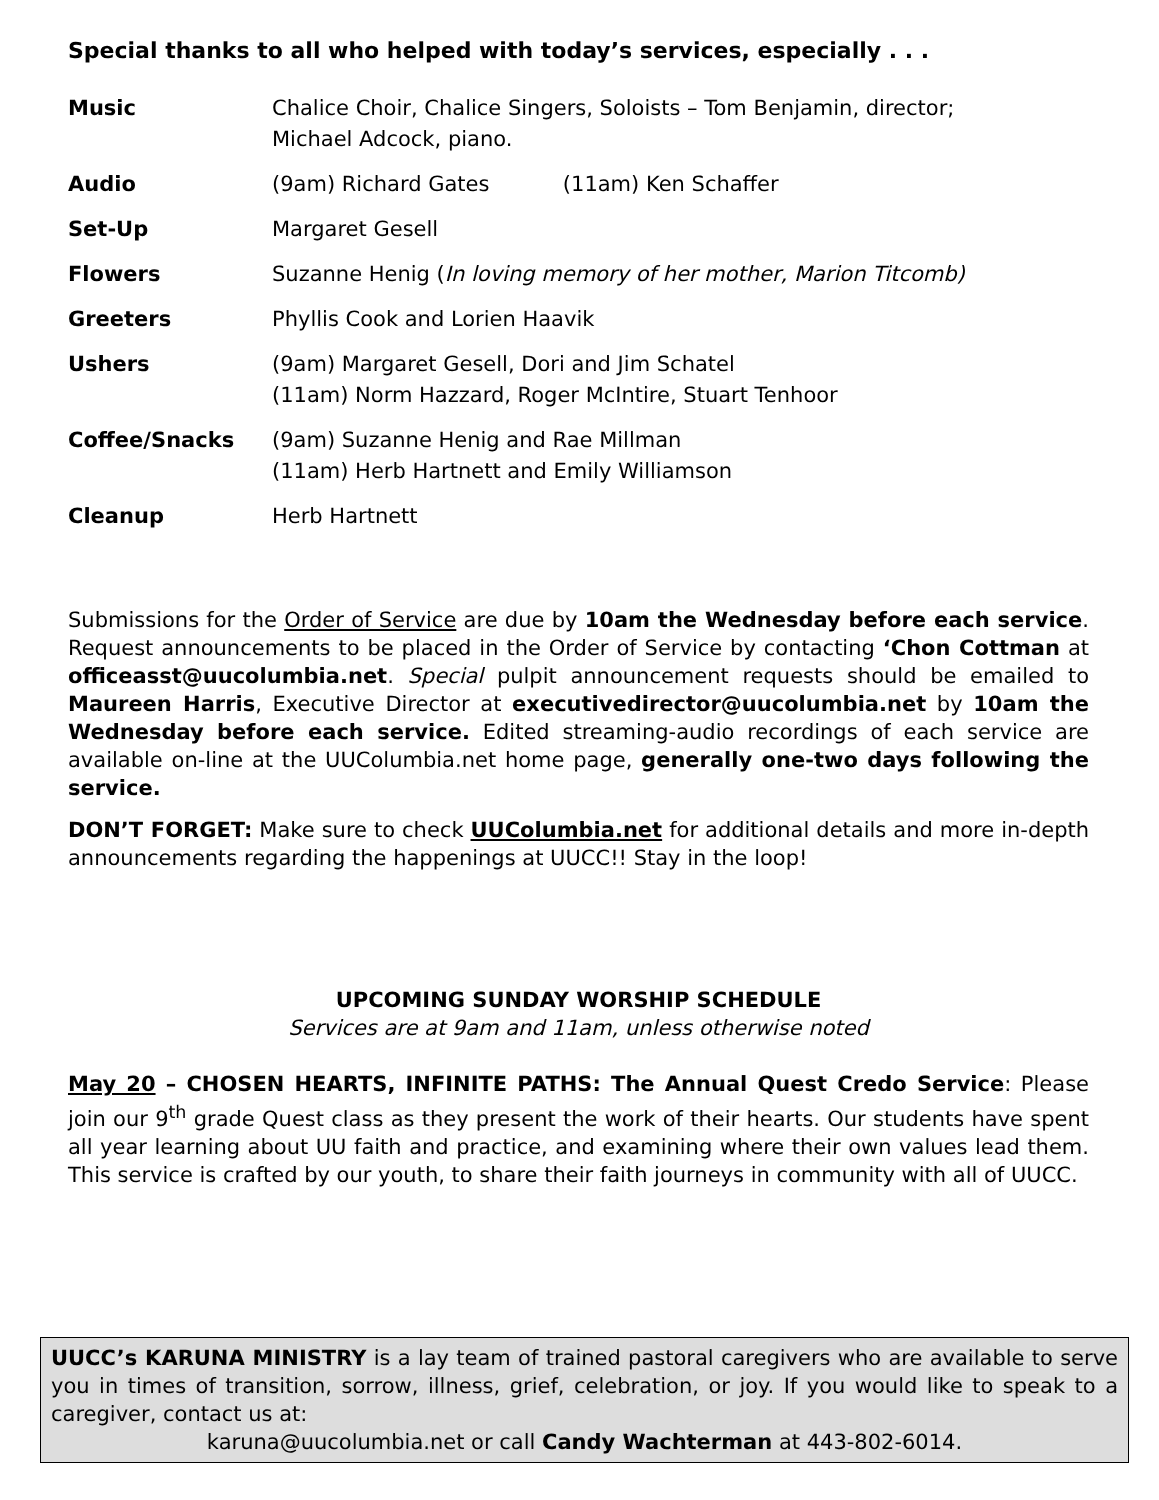Special thanks to all who helped with today’s services, especially . . .
| Music | Chalice Choir, Chalice Singers, Soloists – Tom Benjamin, director; Michael Adcock, piano. |
| Audio | (9am) Richard Gates (11am) Ken Schaffer |
| Set-Up | Margaret Gesell |
| Flowers | Suzanne Henig ( In loving memory of her mother, Marion Titcomb) |
| Greeters | Phyllis Cook and Lorien Haavik |
| Ushers | (9am) Margaret Gesell, Dori and Jim Schatel (11am) Norm Hazzard, Roger McIntire, Stuart Tenhoor |
| Coffee/Snacks | (9am) Suzanne Henig and Rae Millman (11am) Herb Hartnett and Emily Williamson |
| Cleanup | Herb Hartnett |
Submissions for the Order of Service are due by 10am the Wednesday before each service. Request announcements to be placed in the Order of Service by contacting ‘Chon Cottman at officeasst@uucolumbia.net. Special pulpit announcement requests should be emailed to Maureen Harris, Executive Director at executivedirector@uucolumbia.net by 10am the Wednesday before each service. Edited streaming-audio recordings of each service are available on-line at the UUColumbia.net home page, generally one-two days following the service.
DON’T FORGET: Make sure to check UUColumbia.net for additional details and more in-depth announcements regarding the happenings at UUCC!! Stay in the loop!
UPCOMING SUNDAY WORSHIP SCHEDULE
Services are at 9am and 11am, unless otherwise noted
May 20 – CHOSEN HEARTS, INFINITE PATHS: The Annual Quest Credo Service: Please join our 9<sup>th</sup> grade Quest class as they present the work of their hearts. Our students have spent all year learning about UU faith and practice, and examining where their own values lead them. This service is crafted by our youth, to share their faith journeys in community with all of UUCC.
UUCC’s KARUNA MINISTRY is a lay team of trained pastoral caregivers who are available to serve you in times of transition, sorrow, illness, grief, celebration, or joy. If you would like to speak to a caregiver, contact us at:
karuna@uucolumbia.net or call Candy Wachterman at 443-802-6014.